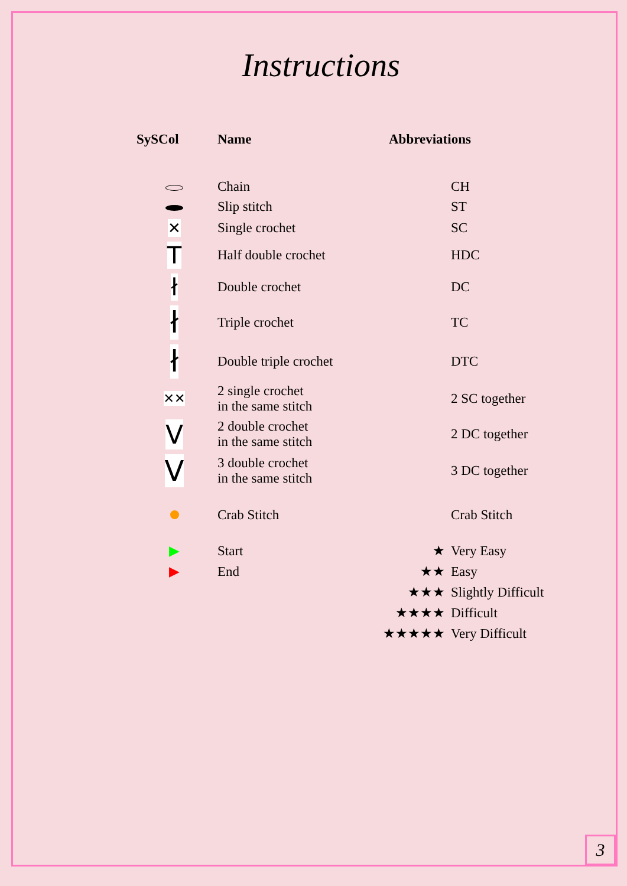Instructions
| SySCol | Name | Abbreviations | |
| --- | --- | --- | --- |
| | Chain | | CH |
| | Slip stitch | | ST |
| ✕ | Single crochet | | SC |
| T | Half double crochet | | HDC |
| ł | Double crochet | | DC |
| ł | Triple crochet | | TC |
| ł | Double triple crochet | | DTC |
| ✕✕ | 2 single crochet in the same stitch | | 2 SC together |
| V | 2 double crochet in the same stitch | | 2 DC together |
| V | 3 double crochet in the same stitch | | 3 DC together |
| | Crab Stitch | | Crab Stitch |
| ▶ | Start | ★ | Very Easy |
| ▶ | End | ★★ | Easy |
| | | ★★★ | Slightly Difficult |
| | | ★★★★ | Difficult |
| | | ★★★★★ | Very Difficult |
3